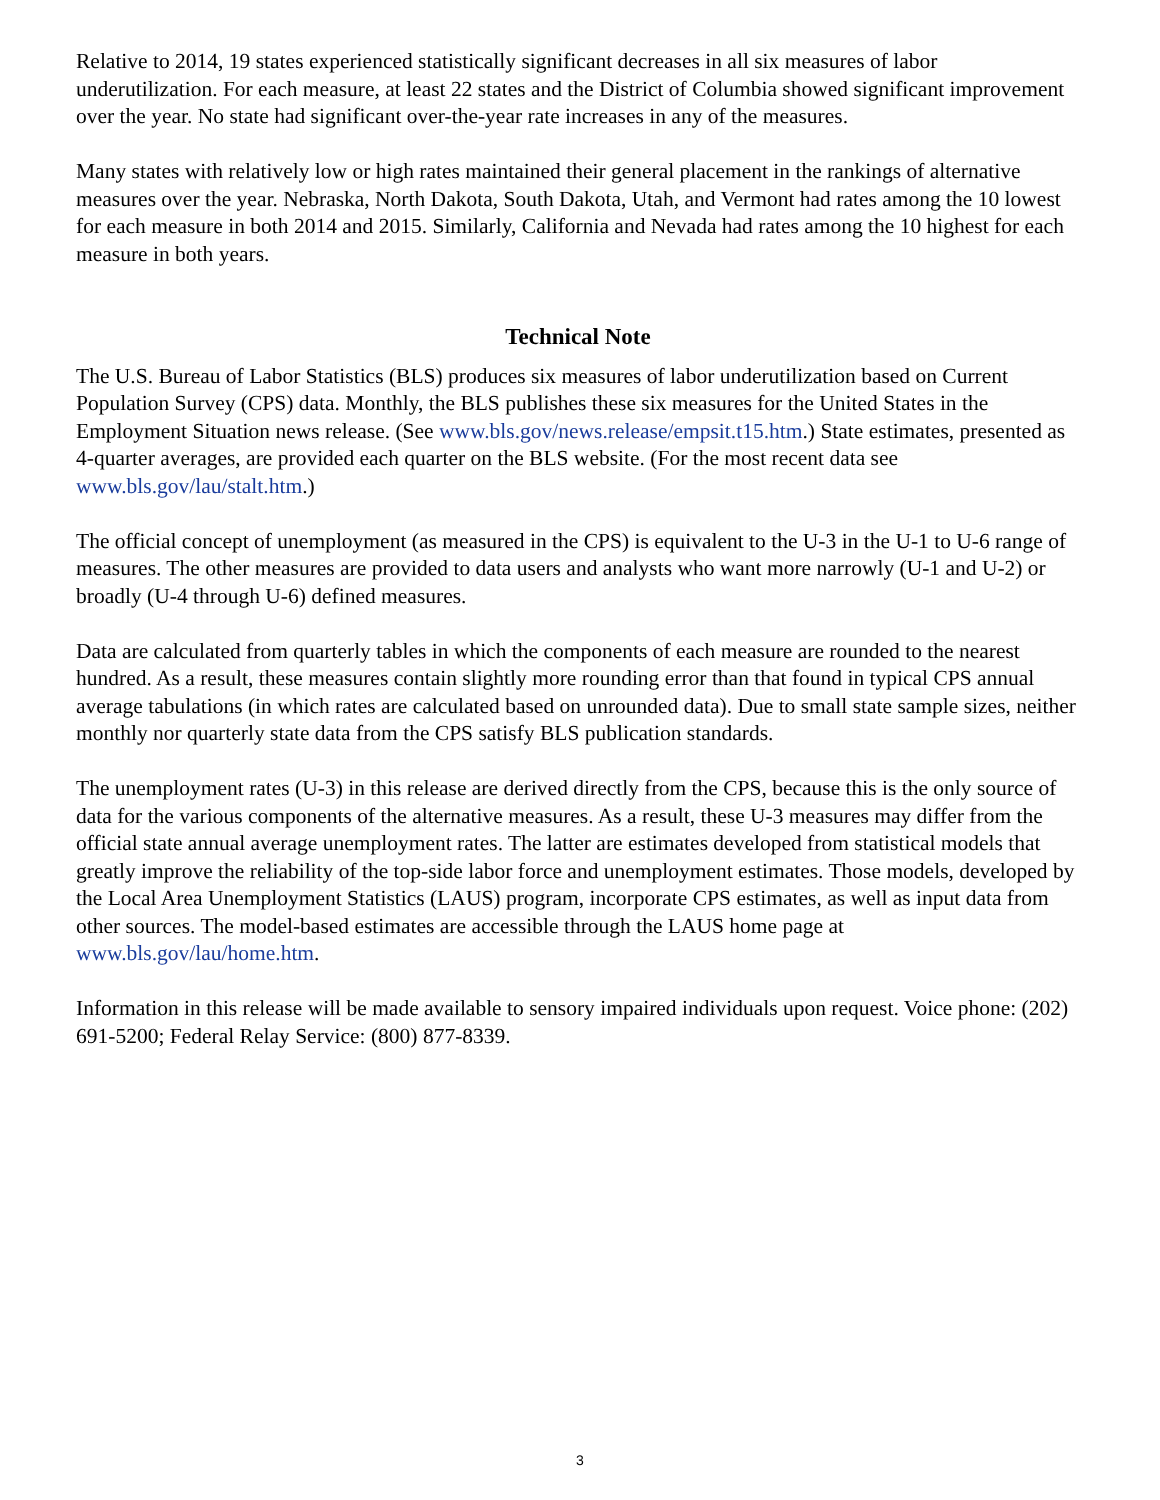Relative to 2014, 19 states experienced statistically significant decreases in all six measures of labor underutilization. For each measure, at least 22 states and the District of Columbia showed significant improvement over the year. No state had significant over-the-year rate increases in any of the measures.
Many states with relatively low or high rates maintained their general placement in the rankings of alternative measures over the year. Nebraska, North Dakota, South Dakota, Utah, and Vermont had rates among the 10 lowest for each measure in both 2014 and 2015. Similarly, California and Nevada had rates among the 10 highest for each measure in both years.
Technical Note
The U.S. Bureau of Labor Statistics (BLS) produces six measures of labor underutilization based on Current Population Survey (CPS) data. Monthly, the BLS publishes these six measures for the United States in the Employment Situation news release. (See www.bls.gov/news.release/empsit.t15.htm.) State estimates, presented as 4-quarter averages, are provided each quarter on the BLS website. (For the most recent data see www.bls.gov/lau/stalt.htm.)
The official concept of unemployment (as measured in the CPS) is equivalent to the U-3 in the U-1 to U-6 range of measures. The other measures are provided to data users and analysts who want more narrowly (U-1 and U-2) or broadly (U-4 through U-6) defined measures.
Data are calculated from quarterly tables in which the components of each measure are rounded to the nearest hundred. As a result, these measures contain slightly more rounding error than that found in typical CPS annual average tabulations (in which rates are calculated based on unrounded data). Due to small state sample sizes, neither monthly nor quarterly state data from the CPS satisfy BLS publication standards.
The unemployment rates (U-3) in this release are derived directly from the CPS, because this is the only source of data for the various components of the alternative measures. As a result, these U-3 measures may differ from the official state annual average unemployment rates. The latter are estimates developed from statistical models that greatly improve the reliability of the top-side labor force and unemployment estimates. Those models, developed by the Local Area Unemployment Statistics (LAUS) program, incorporate CPS estimates, as well as input data from other sources. The model-based estimates are accessible through the LAUS home page at www.bls.gov/lau/home.htm.
Information in this release will be made available to sensory impaired individuals upon request. Voice phone: (202) 691-5200; Federal Relay Service: (800) 877-8339.
3